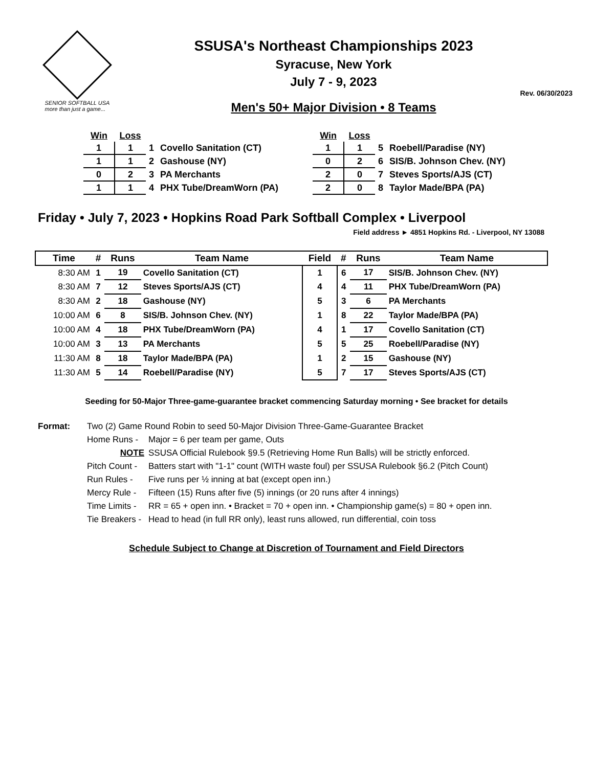SENIOR SOFTBALL USA
more than just a game...
SSUSA's Northeast Championships 2023
Syracuse, New York
July 7 - 9, 2023
Rev. 06/30/2023
Men's 50+ Major Division • 8 Teams
| Win | Loss | | |
| --- | --- | --- | --- |
| 1 | 1 | 1 | Covello Sanitation (CT) |
| 1 | 1 | 2 | Gashouse (NY) |
| 0 | 2 | 3 | PA Merchants |
| 1 | 1 | 4 | PHX Tube/DreamWorn (PA) |
| Win | Loss | | |
| --- | --- | --- | --- |
| 1 | 1 | 5 | Roebell/Paradise (NY) |
| 0 | 2 | 6 | SIS/B. Johnson Chev. (NY) |
| 2 | 0 | 7 | Steves Sports/AJS (CT) |
| 2 | 0 | 8 | Taylor Made/BPA (PA) |
Friday • July 7, 2023 • Hopkins Road Park Softball Complex • Liverpool
Field address ► 4851 Hopkins Rd. - Liverpool, NY 13088
| Time | # | Runs | Team Name | Field | # | Runs | Team Name |
| --- | --- | --- | --- | --- | --- | --- | --- |
| 8:30 AM | 1 | 19 | Covello Sanitation (CT) | 1 | 6 | 17 | SIS/B. Johnson Chev. (NY) |
| 8:30 AM | 7 | 12 | Steves Sports/AJS (CT) | 4 | 4 | 11 | PHX Tube/DreamWorn (PA) |
| 8:30 AM | 2 | 18 | Gashouse (NY) | 5 | 3 | 6 | PA Merchants |
| 10:00 AM | 6 | 8 | SIS/B. Johnson Chev. (NY) | 1 | 8 | 22 | Taylor Made/BPA (PA) |
| 10:00 AM | 4 | 18 | PHX Tube/DreamWorn (PA) | 4 | 1 | 17 | Covello Sanitation (CT) |
| 10:00 AM | 3 | 13 | PA Merchants | 5 | 5 | 25 | Roebell/Paradise (NY) |
| 11:30 AM | 8 | 18 | Taylor Made/BPA (PA) | 1 | 2 | 15 | Gashouse (NY) |
| 11:30 AM | 5 | 14 | Roebell/Paradise (NY) | 5 | 7 | 17 | Steves Sports/AJS (CT) |
Seeding for 50-Major Three-game-guarantee bracket commencing Saturday morning • See bracket for details
Format:
Two (2) Game Round Robin to seed 50-Major Division Three-Game-Guarantee Bracket
Home Runs - Major = 6 per team per game, Outs NOTE SSUSA Official Rulebook §9.5 (Retrieving Home Run Balls) will be strictly enforced. Pitch Count - Batters start with "1-1" count (WITH waste foul) per SSUSA Rulebook §6.2 (Pitch Count) Run Rules - Five runs per ½ inning at bat (except open inn.) Mercy Rule - Fifteen (15) Runs after five (5) innings (or 20 runs after 4 innings) Time Limits - RR = 65 + open inn. • Bracket = 70 + open inn. • Championship game(s) = 80 + open inn. Tie Breakers - Head to head (in full RR only), least runs allowed, run differential, coin toss
Schedule Subject to Change at Discretion of Tournament and Field Directors